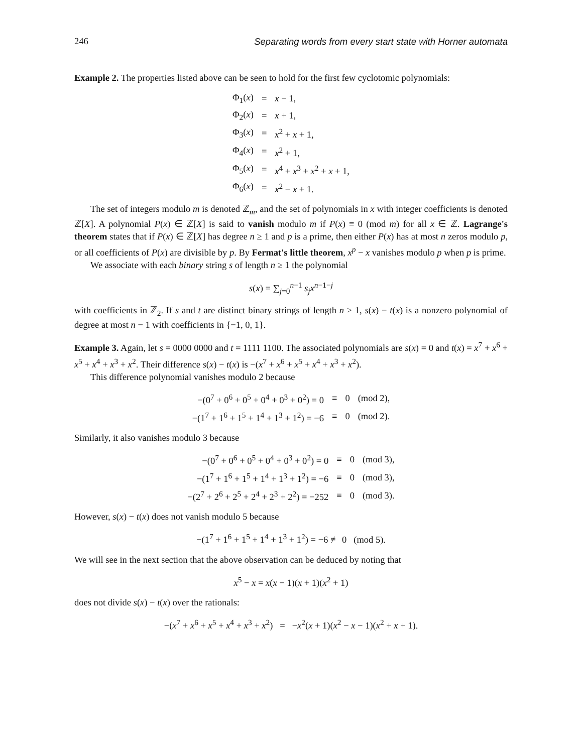246 Separating words from every start state with Horner automata
Example 2. The properties listed above can be seen to hold for the first few cyclotomic polynomials:
| Φ<sub>1</sub>( x ) | = | x − 1, |
| Φ<sub>2</sub>( x ) | = | x + 1, |
| Φ<sub>3</sub>( x ) | = | x<sup>2</sup> + x + 1, |
| Φ<sub>4</sub>( x ) | = | x<sup>2</sup> + 1, |
| Φ<sub>5</sub>( x ) | = | x<sup>4</sup> + x<sup>3</sup> + x<sup>2</sup> + x + 1, |
| Φ<sub>6</sub>( x ) | = | x<sup>2</sup> − x + 1. |
The set of integers modulo m is denoted ℤ<sub>m</sub>, and the set of polynomials in x with integer coefficients is denoted ℤ[X]. A polynomial P(x) ∈ ℤ[X] is said to vanish modulo m if P(x) ≡ 0 (mod m) for all x ∈ ℤ. Lagrange's theorem states that if P(x) ∈ ℤ[X] has degree n ≥ 1 and p is a prime, then either P(x) has at most n zeros modulo p, or all coefficients of P(x) are divisible by p. By Fermat's little theorem, x<sup>p</sup> − x vanishes modulo p when p is prime.
We associate with each binary string s of length n ≥ 1 the polynomial
s(x) = ∑<sub>j=0</sub><sup>n−1</sup> s<sub>j</sub>x<sup>n−1−j</sup>
with coefficients in ℤ<sub>2</sub>. If s and t are distinct binary strings of length n ≥ 1, s(x) − t(x) is a nonzero polynomial of degree at most n − 1 with coefficients in {−1, 0, 1}.
Example 3. Again, let s = 0000 0000 and t = 1111 1100. The associated polynomials are s(x) = 0 and t(x) = x<sup>7</sup> + x<sup>6</sup> + x<sup>5</sup> + x<sup>4</sup> + x<sup>3</sup> + x<sup>2</sup>. Their difference s(x) − t(x) is −(x<sup>7</sup> + x<sup>6</sup> + x<sup>5</sup> + x<sup>4</sup> + x<sup>3</sup> + x<sup>2</sup>).
This difference polynomial vanishes modulo 2 because
| −(0<sup>7</sup> + 0<sup>6</sup> + 0<sup>5</sup> + 0<sup>4</sup> + 0<sup>3</sup> + 0<sup>2</sup>) = 0 | ≡ | 0 | (mod 2), |
| −(1<sup>7</sup> + 1<sup>6</sup> + 1<sup>5</sup> + 1<sup>4</sup> + 1<sup>3</sup> + 1<sup>2</sup>) = −6 | ≡ | 0 | (mod 2). |
Similarly, it also vanishes modulo 3 because
| −(0<sup>7</sup> + 0<sup>6</sup> + 0<sup>5</sup> + 0<sup>4</sup> + 0<sup>3</sup> + 0<sup>2</sup>) = 0 | ≡ | 0 | (mod 3), |
| −(1<sup>7</sup> + 1<sup>6</sup> + 1<sup>5</sup> + 1<sup>4</sup> + 1<sup>3</sup> + 1<sup>2</sup>) = −6 | ≡ | 0 | (mod 3), |
| −(2<sup>7</sup> + 2<sup>6</sup> + 2<sup>5</sup> + 2<sup>4</sup> + 2<sup>3</sup> + 2<sup>2</sup>) = −252 | ≡ | 0 | (mod 3). |
However, s(x) − t(x) does not vanish modulo 5 because
−(1<sup>7</sup> + 1<sup>6</sup> + 1<sup>5</sup> + 1<sup>4</sup> + 1<sup>3</sup> + 1<sup>2</sup>) = −6 ≢ 0 (mod 5).
We will see in the next section that the above observation can be deduced by noting that
x<sup>5</sup> − x = x(x − 1)(x + 1)(x<sup>2</sup> + 1)
does not divide s(x) − t(x) over the rationals:
−(x<sup>7</sup> + x<sup>6</sup> + x<sup>5</sup> + x<sup>4</sup> + x<sup>3</sup> + x<sup>2</sup>) = −x<sup>2</sup>(x + 1)(x<sup>2</sup> − x − 1)(x<sup>2</sup> + x + 1).